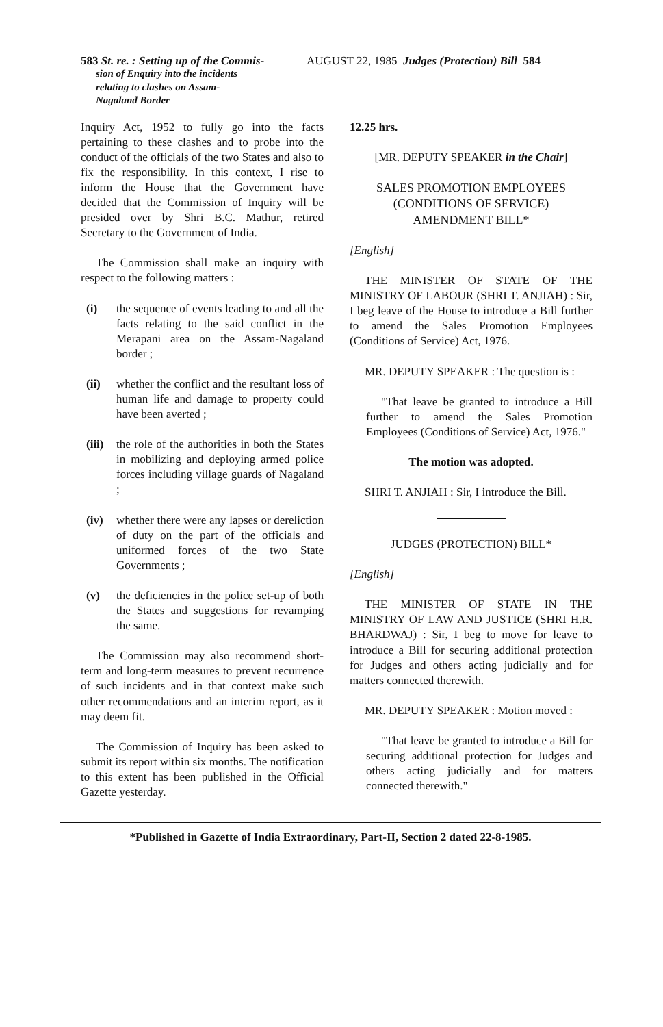583 St. re. : Setting up of the Commis-
sion of Enquiry into the incidents
relating to clashes on Assam-
Nagaland Border
AUGUST 22, 1985 Judges (Protection) Bill 584
Inquiry Act, 1952 to fully go into the facts pertaining to these clashes and to probe into the conduct of the officials of the two States and also to fix the responsibility. In this context, I rise to inform the House that the Government have decided that the Commission of Inquiry will be presided over by Shri B.C. Mathur, retired Secretary to the Government of India.
The Commission shall make an inquiry with respect to the following matters :
(i) the sequence of events leading to and all the facts relating to the said conflict in the Merapani area on the Assam-Nagaland border ;
(ii) whether the conflict and the resultant loss of human life and damage to property could have been averted ;
(iii) the role of the authorities in both the States in mobilizing and deploying armed police forces including village guards of Nagaland ;
(iv) whether there were any lapses or dereliction of duty on the part of the officials and uniformed forces of the two State Governments ;
(v) the deficiencies in the police set-up of both the States and suggestions for revamping the same.
The Commission may also recommend short-term and long-term measures to prevent recurrence of such incidents and in that context make such other recommendations and an interim report, as it may deem fit.
The Commission of Inquiry has been asked to submit its report within six months. The notification to this extent has been published in the Official Gazette yesterday.
12.25 hrs.
[MR. DEPUTY SPEAKER in the Chair]
SALES PROMOTION EMPLOYEES
(CONDITIONS OF SERVICE)
AMENDMENT BILL*
[English]
THE MINISTER OF STATE OF THE MINISTRY OF LABOUR (SHRI T. ANJIAH) : Sir, I beg leave of the House to introduce a Bill further to amend the Sales Promotion Employees (Conditions of Service) Act, 1976.
MR. DEPUTY SPEAKER : The question is :
"That leave be granted to introduce a Bill further to amend the Sales Promotion Employees (Conditions of Service) Act, 1976."
The motion was adopted.
SHRI T. ANJIAH : Sir, I introduce the Bill.
JUDGES (PROTECTION) BILL*
[English]
THE MINISTER OF STATE IN THE MINISTRY OF LAW AND JUSTICE (SHRI H.R. BHARDWAJ) : Sir, I beg to move for leave to introduce a Bill for securing additional protection for Judges and others acting judicially and for matters connected therewith.
MR. DEPUTY SPEAKER : Motion moved :
"That leave be granted to introduce a Bill for securing additional protection for Judges and others acting judicially and for matters connected therewith."
*Published in Gazette of India Extraordinary, Part-II, Section 2 dated 22-8-1985.